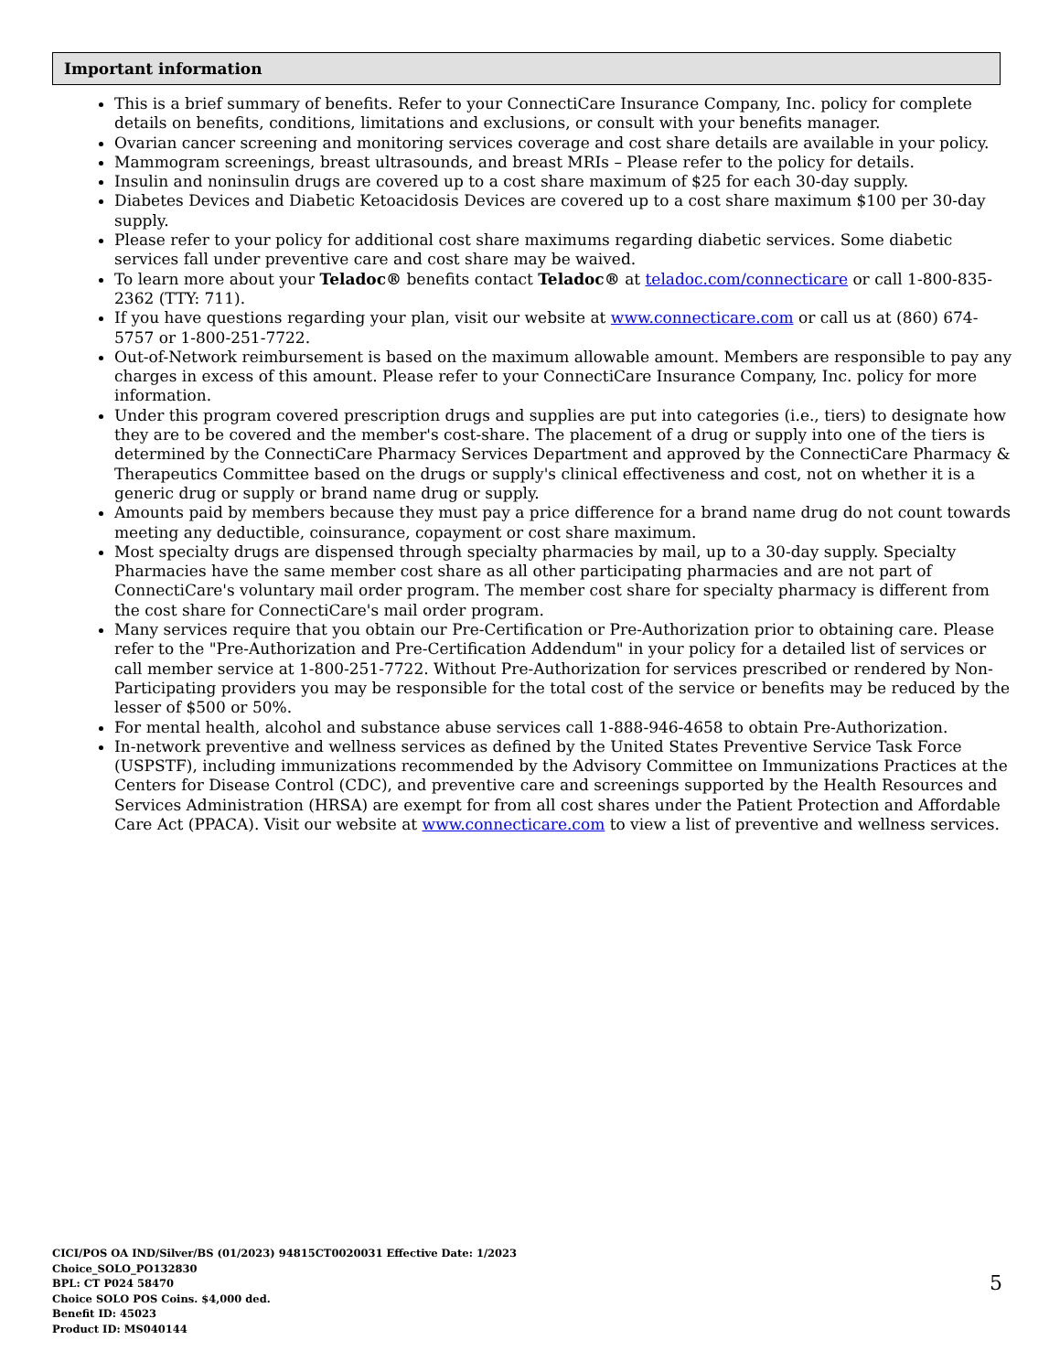Important information
This is a brief summary of benefits. Refer to your ConnectiCare Insurance Company, Inc. policy for complete details on benefits, conditions, limitations and exclusions, or consult with your benefits manager.
Ovarian cancer screening and monitoring services coverage and cost share details are available in your policy.
Mammogram screenings, breast ultrasounds, and breast MRIs – Please refer to the policy for details.
Insulin and noninsulin drugs are covered up to a cost share maximum of $25 for each 30-day supply.
Diabetes Devices and Diabetic Ketoacidosis Devices are covered up to a cost share maximum $100 per 30-day supply.
Please refer to your policy for additional cost share maximums regarding diabetic services. Some diabetic services fall under preventive care and cost share may be waived.
To learn more about your Teladoc® benefits contact Teladoc® at teladoc.com/connecticare or call 1-800-835-2362 (TTY: 711).
If you have questions regarding your plan, visit our website at www.connecticare.com or call us at (860) 674-5757 or 1-800-251-7722.
Out-of-Network reimbursement is based on the maximum allowable amount. Members are responsible to pay any charges in excess of this amount. Please refer to your ConnectiCare Insurance Company, Inc. policy for more information.
Under this program covered prescription drugs and supplies are put into categories (i.e., tiers) to designate how they are to be covered and the member's cost-share. The placement of a drug or supply into one of the tiers is determined by the ConnectiCare Pharmacy Services Department and approved by the ConnectiCare Pharmacy & Therapeutics Committee based on the drugs or supply's clinical effectiveness and cost, not on whether it is a generic drug or supply or brand name drug or supply.
Amounts paid by members because they must pay a price difference for a brand name drug do not count towards meeting any deductible, coinsurance, copayment or cost share maximum.
Most specialty drugs are dispensed through specialty pharmacies by mail, up to a 30-day supply. Specialty Pharmacies have the same member cost share as all other participating pharmacies and are not part of ConnectiCare's voluntary mail order program. The member cost share for specialty pharmacy is different from the cost share for ConnectiCare's mail order program.
Many services require that you obtain our Pre-Certification or Pre-Authorization prior to obtaining care. Please refer to the "Pre-Authorization and Pre-Certification Addendum" in your policy for a detailed list of services or call member service at 1-800-251-7722. Without Pre-Authorization for services prescribed or rendered by Non-Participating providers you may be responsible for the total cost of the service or benefits may be reduced by the lesser of $500 or 50%.
For mental health, alcohol and substance abuse services call 1-888-946-4658 to obtain Pre-Authorization.
In-network preventive and wellness services as defined by the United States Preventive Service Task Force (USPSTF), including immunizations recommended by the Advisory Committee on Immunizations Practices at the Centers for Disease Control (CDC), and preventive care and screenings supported by the Health Resources and Services Administration (HRSA) are exempt for from all cost shares under the Patient Protection and Affordable Care Act (PPACA). Visit our website at www.connecticare.com to view a list of preventive and wellness services.
CICI/POS OA IND/Silver/BS (01/2023) 94815CT0020031 Effective Date: 1/2023
Choice_SOLO_PO132830
BPL: CT P024 58470
Choice SOLO POS Coins. $4,000 ded.
Benefit ID: 45023
Product ID: MS040144
5